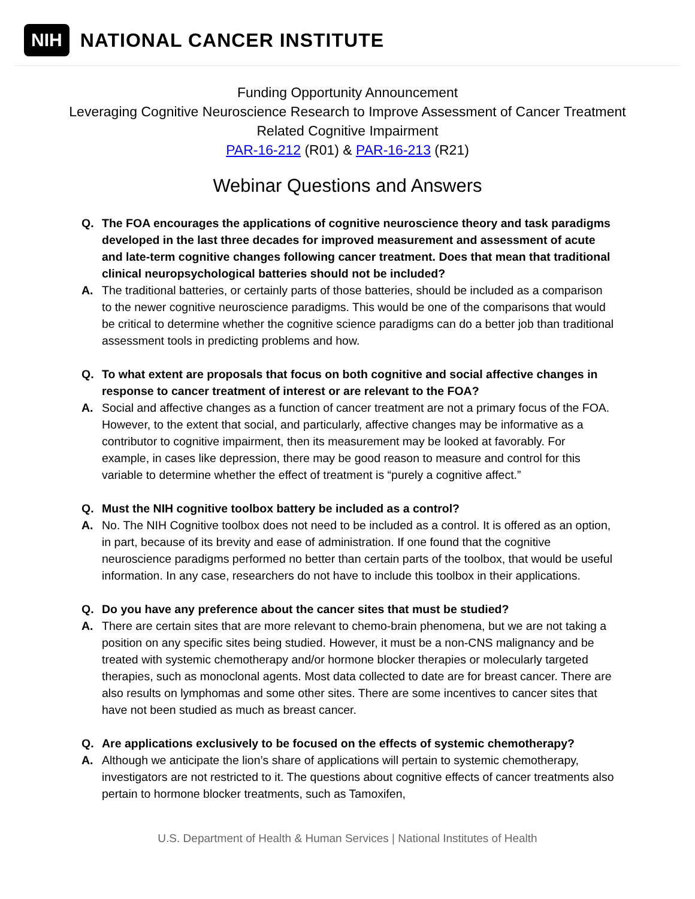NIH NATIONAL CANCER INSTITUTE
Funding Opportunity Announcement
Leveraging Cognitive Neuroscience Research to Improve Assessment of Cancer Treatment
Related Cognitive Impairment
PAR-16-212 (R01) & PAR-16-213 (R21)
Webinar Questions and Answers
Q. The FOA encourages the applications of cognitive neuroscience theory and task paradigms developed in the last three decades for improved measurement and assessment of acute and late-term cognitive changes following cancer treatment. Does that mean that traditional clinical neuropsychological batteries should not be included?
A. The traditional batteries, or certainly parts of those batteries, should be included as a comparison to the newer cognitive neuroscience paradigms. This would be one of the comparisons that would be critical to determine whether the cognitive science paradigms can do a better job than traditional assessment tools in predicting problems and how.
Q. To what extent are proposals that focus on both cognitive and social affective changes in response to cancer treatment of interest or are relevant to the FOA?
A. Social and affective changes as a function of cancer treatment are not a primary focus of the FOA. However, to the extent that social, and particularly, affective changes may be informative as a contributor to cognitive impairment, then its measurement may be looked at favorably. For example, in cases like depression, there may be good reason to measure and control for this variable to determine whether the effect of treatment is “purely a cognitive affect.”
Q. Must the NIH cognitive toolbox battery be included as a control?
A. No. The NIH Cognitive toolbox does not need to be included as a control. It is offered as an option, in part, because of its brevity and ease of administration. If one found that the cognitive neuroscience paradigms performed no better than certain parts of the toolbox, that would be useful information. In any case, researchers do not have to include this toolbox in their applications.
Q. Do you have any preference about the cancer sites that must be studied?
A. There are certain sites that are more relevant to chemo-brain phenomena, but we are not taking a position on any specific sites being studied. However, it must be a non-CNS malignancy and be treated with systemic chemotherapy and/or hormone blocker therapies or molecularly targeted therapies, such as monoclonal agents. Most data collected to date are for breast cancer. There are also results on lymphomas and some other sites. There are some incentives to cancer sites that have not been studied as much as breast cancer.
Q. Are applications exclusively to be focused on the effects of systemic chemotherapy?
A. Although we anticipate the lion’s share of applications will pertain to systemic chemotherapy, investigators are not restricted to it. The questions about cognitive effects of cancer treatments also pertain to hormone blocker treatments, such as Tamoxifen,
U.S. Department of Health & Human Services | National Institutes of Health